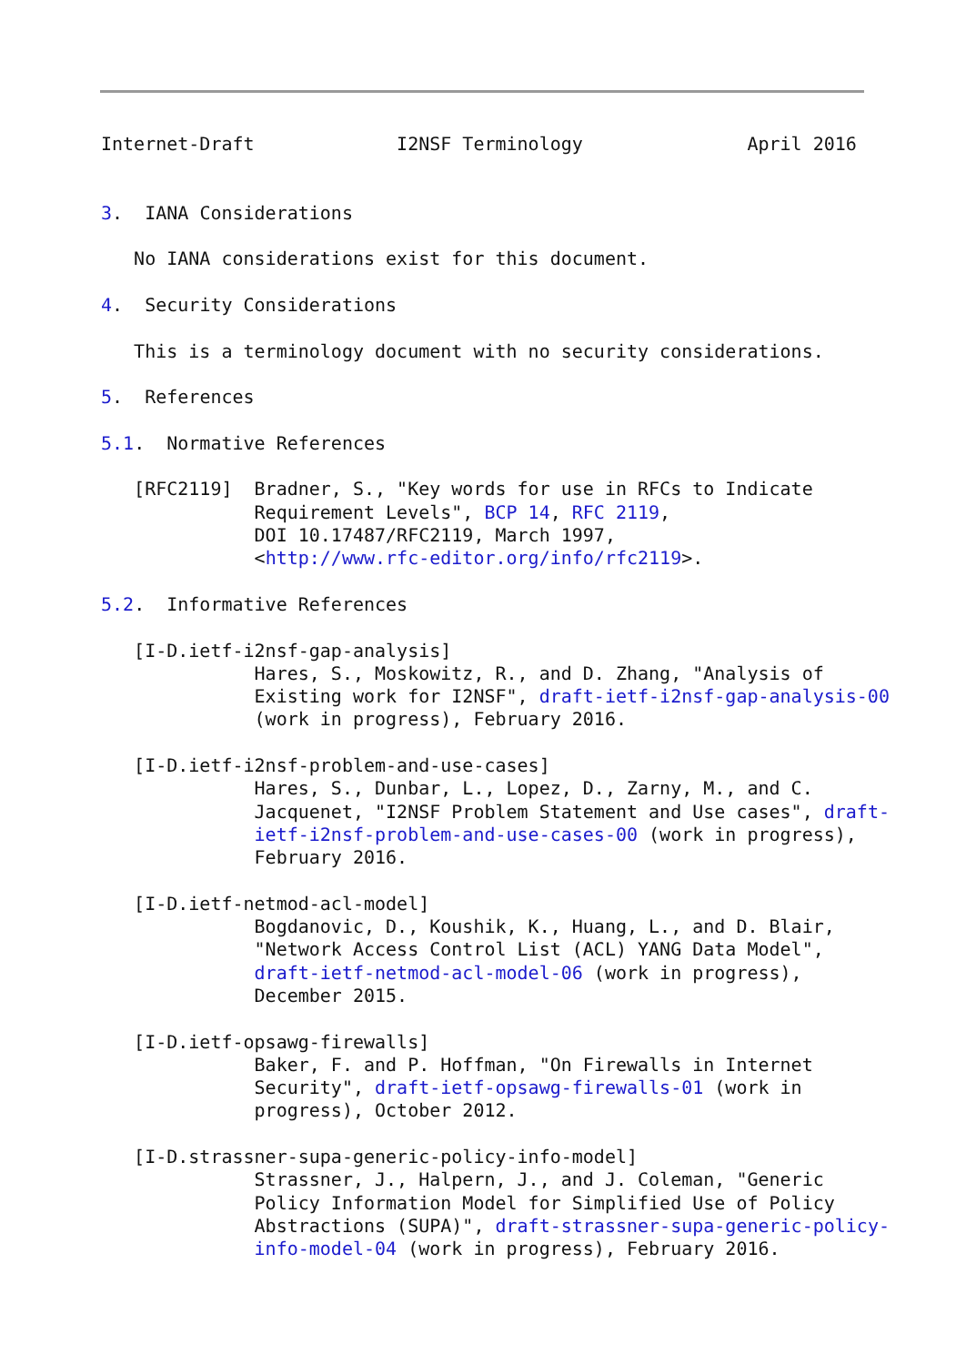Internet-Draft             I2NSF Terminology               April 2016


3.  IANA Considerations

   No IANA considerations exist for this document.

4.  Security Considerations

   This is a terminology document with no security considerations.

5.  References

5.1.  Normative References

   [RFC2119]  Bradner, S., "Key words for use in RFCs to Indicate
              Requirement Levels", BCP 14, RFC 2119,
              DOI 10.17487/RFC2119, March 1997,
              <http://www.rfc-editor.org/info/rfc2119>.

5.2.  Informative References

   [I-D.ietf-i2nsf-gap-analysis]
              Hares, S., Moskowitz, R., and D. Zhang, "Analysis of
              Existing work for I2NSF", draft-ietf-i2nsf-gap-analysis-00
              (work in progress), February 2016.

   [I-D.ietf-i2nsf-problem-and-use-cases]
              Hares, S., Dunbar, L., Lopez, D., Zarny, M., and C.
              Jacquenet, "I2NSF Problem Statement and Use cases", draft-
              ietf-i2nsf-problem-and-use-cases-00 (work in progress),
              February 2016.

   [I-D.ietf-netmod-acl-model]
              Bogdanovic, D., Koushik, K., Huang, L., and D. Blair,
              "Network Access Control List (ACL) YANG Data Model",
              draft-ietf-netmod-acl-model-06 (work in progress),
              December 2015.

   [I-D.ietf-opsawg-firewalls]
              Baker, F. and P. Hoffman, "On Firewalls in Internet
              Security", draft-ietf-opsawg-firewalls-01 (work in
              progress), October 2012.

   [I-D.strassner-supa-generic-policy-info-model]
              Strassner, J., Halpern, J., and J. Coleman, "Generic
              Policy Information Model for Simplified Use of Policy
              Abstractions (SUPA)", draft-strassner-supa-generic-policy-
              info-model-04 (work in progress), February 2016.